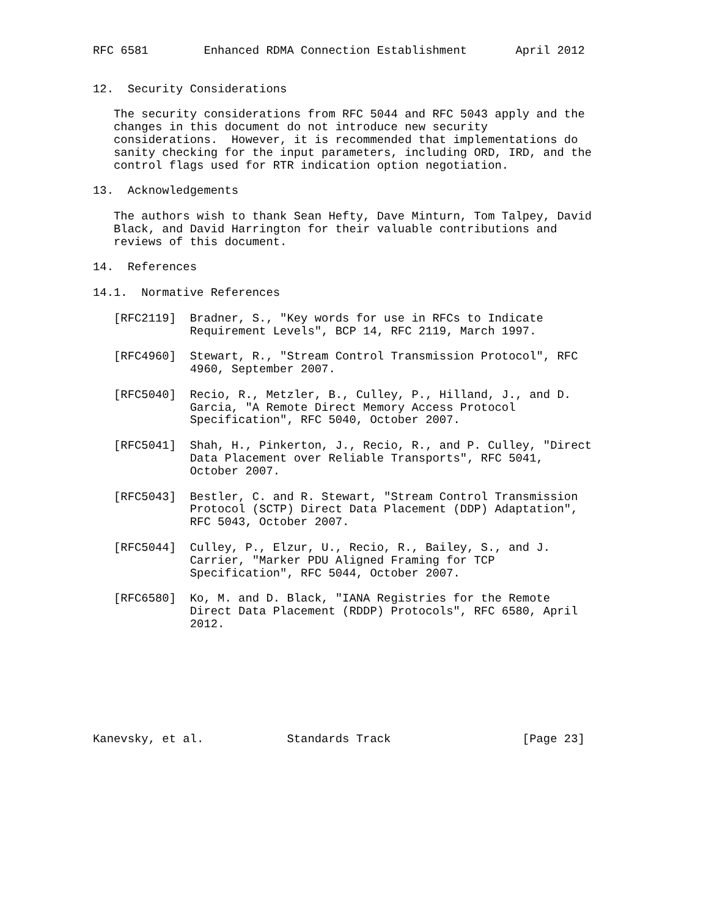RFC 6581        Enhanced RDMA Connection Establishment       April 2012


12.  Security Considerations

   The security considerations from RFC 5044 and RFC 5043 apply and the
   changes in this document do not introduce new security
   considerations.  However, it is recommended that implementations do
   sanity checking for the input parameters, including ORD, IRD, and the
   control flags used for RTR indication option negotiation.

13.  Acknowledgements

   The authors wish to thank Sean Hefty, Dave Minturn, Tom Talpey, David
   Black, and David Harrington for their valuable contributions and
   reviews of this document.

14.  References

14.1.  Normative References

   [RFC2119]  Bradner, S., "Key words for use in RFCs to Indicate
              Requirement Levels", BCP 14, RFC 2119, March 1997.

   [RFC4960]  Stewart, R., "Stream Control Transmission Protocol", RFC
              4960, September 2007.

   [RFC5040]  Recio, R., Metzler, B., Culley, P., Hilland, J., and D.
              Garcia, "A Remote Direct Memory Access Protocol
              Specification", RFC 5040, October 2007.

   [RFC5041]  Shah, H., Pinkerton, J., Recio, R., and P. Culley, "Direct
              Data Placement over Reliable Transports", RFC 5041,
              October 2007.

   [RFC5043]  Bestler, C. and R. Stewart, "Stream Control Transmission
              Protocol (SCTP) Direct Data Placement (DDP) Adaptation",
              RFC 5043, October 2007.

   [RFC5044]  Culley, P., Elzur, U., Recio, R., Bailey, S., and J.
              Carrier, "Marker PDU Aligned Framing for TCP
              Specification", RFC 5044, October 2007.

   [RFC6580]  Ko, M. and D. Black, "IANA Registries for the Remote
              Direct Data Placement (RDDP) Protocols", RFC 6580, April
              2012.








Kanevsky, et al.            Standards Track                   [Page 23]